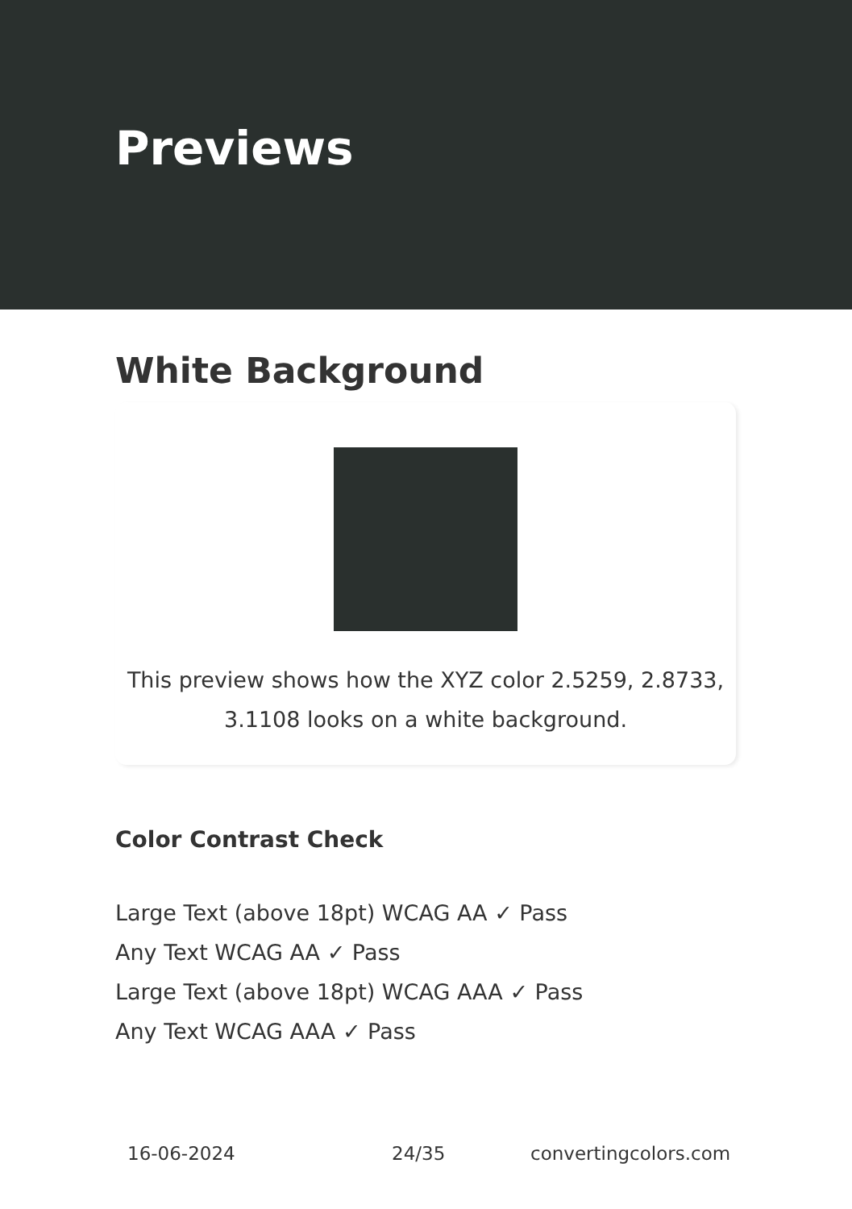Previews
White Background
This preview shows how the XYZ color 2.5259, 2.8733,
3.1108 looks on a white background.
Color Contrast Check
Large Text (above 18pt) WCAG AA ✓ Pass
Any Text WCAG AA ✓ Pass
Large Text (above 18pt) WCAG AAA ✓ Pass
Any Text WCAG AAA ✓ Pass
16-06-2024 24/35 convertingcolors.com